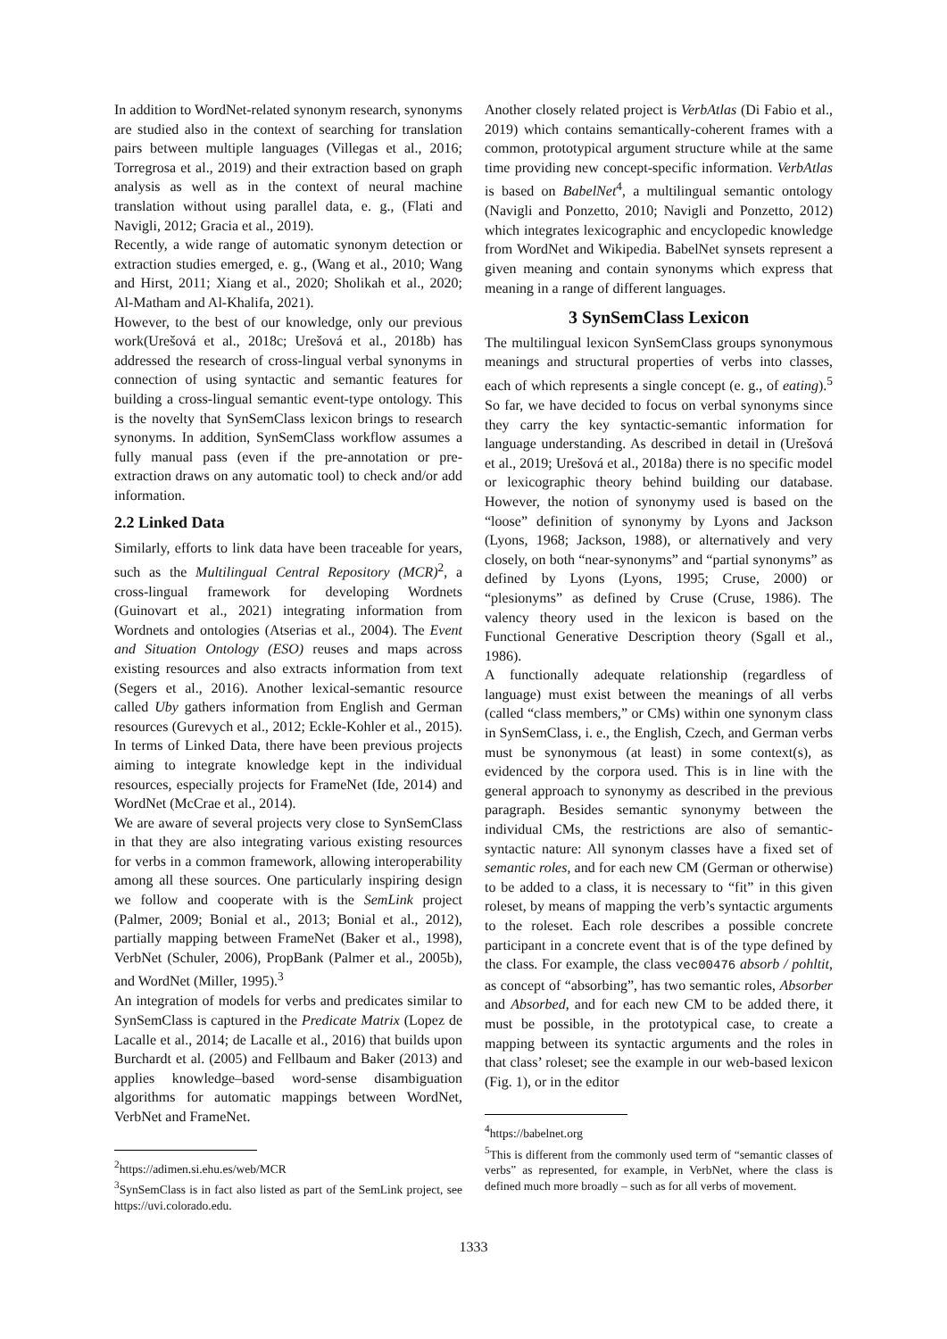In addition to WordNet-related synonym research, synonyms are studied also in the context of searching for translation pairs between multiple languages (Villegas et al., 2016; Torregrosa et al., 2019) and their extraction based on graph analysis as well as in the context of neural machine translation without using parallel data, e. g., (Flati and Navigli, 2012; Gracia et al., 2019).
Recently, a wide range of automatic synonym detection or extraction studies emerged, e. g., (Wang et al., 2010; Wang and Hirst, 2011; Xiang et al., 2020; Sholikah et al., 2020; Al-Matham and Al-Khalifa, 2021).
However, to the best of our knowledge, only our previous work(Urešová et al., 2018c; Urešová et al., 2018b) has addressed the research of cross-lingual verbal synonyms in connection of using syntactic and semantic features for building a cross-lingual semantic event-type ontology. This is the novelty that SynSemClass lexicon brings to research synonyms. In addition, SynSemClass workflow assumes a fully manual pass (even if the pre-annotation or pre-extraction draws on any automatic tool) to check and/or add information.
2.2 Linked Data
Similarly, efforts to link data have been traceable for years, such as the Multilingual Central Repository (MCR)<sup>2</sup>, a cross-lingual framework for developing Wordnets (Guinovart et al., 2021) integrating information from Wordnets and ontologies (Atserias et al., 2004). The Event and Situation Ontology (ESO) reuses and maps across existing resources and also extracts information from text (Segers et al., 2016). Another lexical-semantic resource called Uby gathers information from English and German resources (Gurevych et al., 2012; Eckle-Kohler et al., 2015). In terms of Linked Data, there have been previous projects aiming to integrate knowledge kept in the individual resources, especially projects for FrameNet (Ide, 2014) and WordNet (McCrae et al., 2014).
We are aware of several projects very close to SynSemClass in that they are also integrating various existing resources for verbs in a common framework, allowing interoperability among all these sources. One particularly inspiring design we follow and cooperate with is the SemLink project (Palmer, 2009; Bonial et al., 2013; Bonial et al., 2012), partially mapping between FrameNet (Baker et al., 1998), VerbNet (Schuler, 2006), PropBank (Palmer et al., 2005b), and WordNet (Miller, 1995).<sup>3</sup>
An integration of models for verbs and predicates similar to SynSemClass is captured in the Predicate Matrix (Lopez de Lacalle et al., 2014; de Lacalle et al., 2016) that builds upon Burchardt et al. (2005) and Fellbaum and Baker (2013) and applies knowledge–based word-sense disambiguation algorithms for automatic mappings between WordNet, VerbNet and FrameNet.
<sup>2</sup> https://adimen.si.ehu.es/web/MCR
<sup>3</sup> SynSemClass is in fact also listed as part of the SemLink project, see https://uvi.colorado.edu.
Another closely related project is VerbAtlas (Di Fabio et al., 2019) which contains semantically-coherent frames with a common, prototypical argument structure while at the same time providing new concept-specific information. VerbAtlas is based on BabelNet<sup>4</sup>, a multilingual semantic ontology (Navigli and Ponzetto, 2010; Navigli and Ponzetto, 2012) which integrates lexicographic and encyclopedic knowledge from WordNet and Wikipedia. BabelNet synsets represent a given meaning and contain synonyms which express that meaning in a range of different languages.
3 SynSemClass Lexicon
The multilingual lexicon SynSemClass groups synonymous meanings and structural properties of verbs into classes, each of which represents a single concept (e. g., of eating).<sup>5</sup> So far, we have decided to focus on verbal synonyms since they carry the key syntactic-semantic information for language understanding. As described in detail in (Urešová et al., 2019; Urešová et al., 2018a) there is no specific model or lexicographic theory behind building our database. However, the notion of synonymy used is based on the “loose” definition of synonymy by Lyons and Jackson (Lyons, 1968; Jackson, 1988), or alternatively and very closely, on both “near-synonyms” and “partial synonyms” as defined by Lyons (Lyons, 1995; Cruse, 2000) or “plesionyms” as defined by Cruse (Cruse, 1986). The valency theory used in the lexicon is based on the Functional Generative Description theory (Sgall et al., 1986).
A functionally adequate relationship (regardless of language) must exist between the meanings of all verbs (called “class members,” or CMs) within one synonym class in SynSemClass, i. e., the English, Czech, and German verbs must be synonymous (at least) in some context(s), as evidenced by the corpora used. This is in line with the general approach to synonymy as described in the previous paragraph. Besides semantic synonymy between the individual CMs, the restrictions are also of semantic-syntactic nature: All synonym classes have a fixed set of semantic roles, and for each new CM (German or otherwise) to be added to a class, it is necessary to “fit” in this given roleset, by means of mapping the verb’s syntactic arguments to the roleset. Each role describes a possible concrete participant in a concrete event that is of the type defined by the class. For example, the class vec00476 absorb / pohltit, as concept of “absorbing”, has two semantic roles, Absorber and Absorbed, and for each new CM to be added there, it must be possible, in the prototypical case, to create a mapping between its syntactic arguments and the roles in that class’ roleset; see the example in our web-based lexicon (Fig. 1), or in the editor
<sup>4</sup> https://babelnet.org
<sup>5</sup> This is different from the commonly used term of “semantic classes of verbs” as represented, for example, in VerbNet, where the class is defined much more broadly – such as for all verbs of movement.
1333